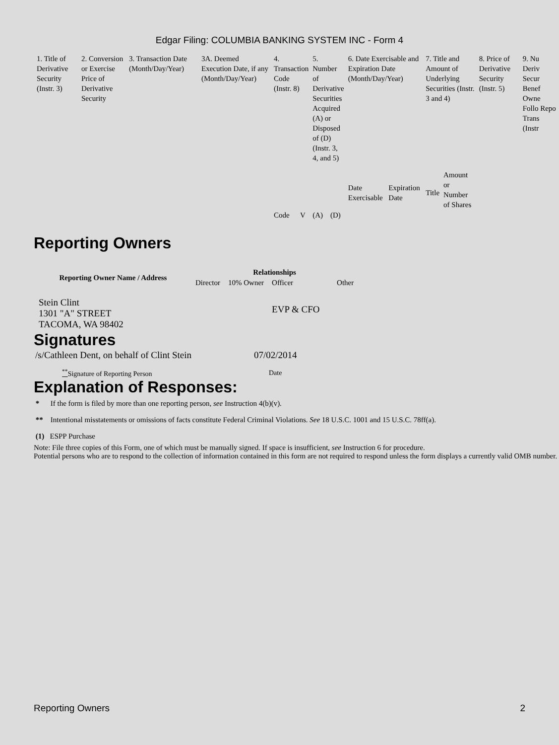Edgar Filing: COLUMBIA BANKING SYSTEM INC - Form 4
| 1. Title of Derivative Security (Instr. 3) | 2. Conversion or Exercise Price of Derivative Security | 3. Transaction Date (Month/Day/Year) | 3A. Deemed Execution Date, if any (Month/Day/Year) | 4. Transaction Code (Instr. 8) | | 5. Number of Derivative Securities Acquired (A) or Disposed of (D) (Instr. 3, 4, and 5) | | 6. Date Exercisable and Expiration Date (Month/Day/Year) | | 7. Title and Amount of Underlying Securities (Instr. 3 and 4) | | 8. Price of Derivative Security (Instr. 5) | 9. Nu Deriv Secur Benef Owne Follo Repo Trans (Instr |
| | | | | Code | V | (A) | (D) | Date Exercisable | Expiration Date | Title | Amount or Number of Shares | | |
Reporting Owners
| Reporting Owner Name / Address | Relationships | | | |
| --- | --- | --- | --- | --- |
| | Director | 10% Owner | Officer | Other |
| Stein Clint 1301 "A" STREET TACOMA, WA 98402 | | | EVP & CFO | |
Signatures
| /s/Cathleen Dent, on behalf of Clint Stein | 07/02/2014 |
| <sup>**</sup> Signature of Reporting Person | Date |
Explanation of Responses:
* If the form is filed by more than one reporting person, see Instruction 4(b)(v).
** Intentional misstatements or omissions of facts constitute Federal Criminal Violations. See 18 U.S.C. 1001 and 15 U.S.C. 78ff(a).
(1) ESPP Purchase
Note: File three copies of this Form, one of which must be manually signed. If space is insufficient, see Instruction 6 for procedure.
Potential persons who are to respond to the collection of information contained in this form are not required to respond unless the form displays a currently valid OMB number.
Reporting Owners 2